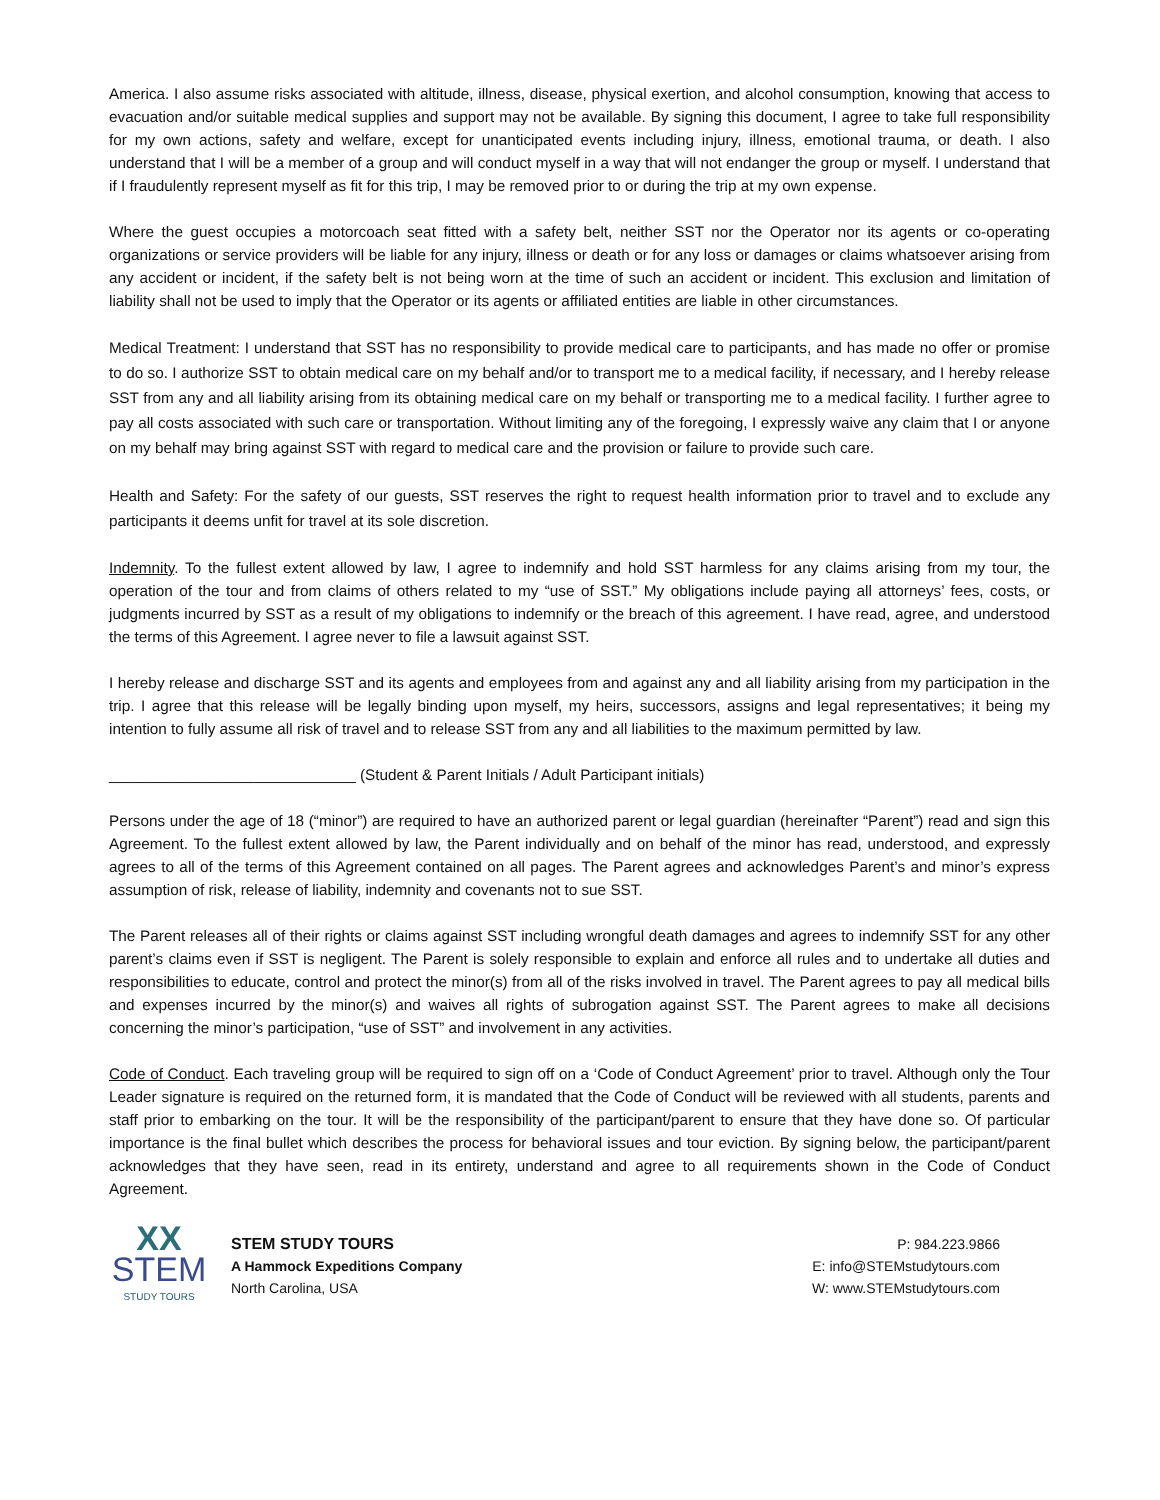America. I also assume risks associated with altitude, illness, disease, physical exertion, and alcohol consumption, knowing that access to evacuation and/or suitable medical supplies and support may not be available. By signing this document, I agree to take full responsibility for my own actions, safety and welfare, except for unanticipated events including injury, illness, emotional trauma, or death. I also understand that I will be a member of a group and will conduct myself in a way that will not endanger the group or myself. I understand that if I fraudulently represent myself as fit for this trip, I may be removed prior to or during the trip at my own expense.
Where the guest occupies a motorcoach seat fitted with a safety belt, neither SST nor the Operator nor its agents or co-operating organizations or service providers will be liable for any injury, illness or death or for any loss or damages or claims whatsoever arising from any accident or incident, if the safety belt is not being worn at the time of such an accident or incident. This exclusion and limitation of liability shall not be used to imply that the Operator or its agents or affiliated entities are liable in other circumstances.
Medical Treatment: I understand that SST has no responsibility to provide medical care to participants, and has made no offer or promise to do so. I authorize SST to obtain medical care on my behalf and/or to transport me to a medical facility, if necessary, and I hereby release SST from any and all liability arising from its obtaining medical care on my behalf or transporting me to a medical facility. I further agree to pay all costs associated with such care or transportation. Without limiting any of the foregoing, I expressly waive any claim that I or anyone on my behalf may bring against SST with regard to medical care and the provision or failure to provide such care.
Health and Safety: For the safety of our guests, SST reserves the right to request health information prior to travel and to exclude any participants it deems unfit for travel at its sole discretion.
Indemnity. To the fullest extent allowed by law, I agree to indemnify and hold SST harmless for any claims arising from my tour, the operation of the tour and from claims of others related to my “use of SST.” My obligations include paying all attorneys’ fees, costs, or judgments incurred by SST as a result of my obligations to indemnify or the breach of this agreement. I have read, agree, and understood the terms of this Agreement. I agree never to file a lawsuit against SST.
I hereby release and discharge SST and its agents and employees from and against any and all liability arising from my participation in the trip. I agree that this release will be legally binding upon myself, my heirs, successors, assigns and legal representatives; it being my intention to fully assume all risk of travel and to release SST from any and all liabilities to the maximum permitted by law.
_____________________________ (Student & Parent Initials / Adult Participant initials)
Persons under the age of 18 (“minor”) are required to have an authorized parent or legal guardian (hereinafter “Parent”) read and sign this Agreement. To the fullest extent allowed by law, the Parent individually and on behalf of the minor has read, understood, and expressly agrees to all of the terms of this Agreement contained on all pages. The Parent agrees and acknowledges Parent’s and minor’s express assumption of risk, release of liability, indemnity and covenants not to sue SST.
The Parent releases all of their rights or claims against SST including wrongful death damages and agrees to indemnify SST for any other parent’s claims even if SST is negligent. The Parent is solely responsible to explain and enforce all rules and to undertake all duties and responsibilities to educate, control and protect the minor(s) from all of the risks involved in travel. The Parent agrees to pay all medical bills and expenses incurred by the minor(s) and waives all rights of subrogation against SST. The Parent agrees to make all decisions concerning the minor’s participation, “use of SST” and involvement in any activities.
Code of Conduct. Each traveling group will be required to sign off on a ‘Code of Conduct Agreement’ prior to travel. Although only the Tour Leader signature is required on the returned form, it is mandated that the Code of Conduct will be reviewed with all students, parents and staff prior to embarking on the tour. It will be the responsibility of the participant/parent to ensure that they have done so. Of particular importance is the final bullet which describes the process for behavioral issues and tour eviction. By signing below, the participant/parent acknowledges that they have seen, read in its entirety, understand and agree to all requirements shown in the Code of Conduct Agreement.
XX
STEM
STUDY TOURS
STEM STUDY TOURS
A Hammock Expeditions Company
North Carolina, USA
P: 984.223.9866
E: info@STEMstudytours.com
W: www.STEMstudytours.com